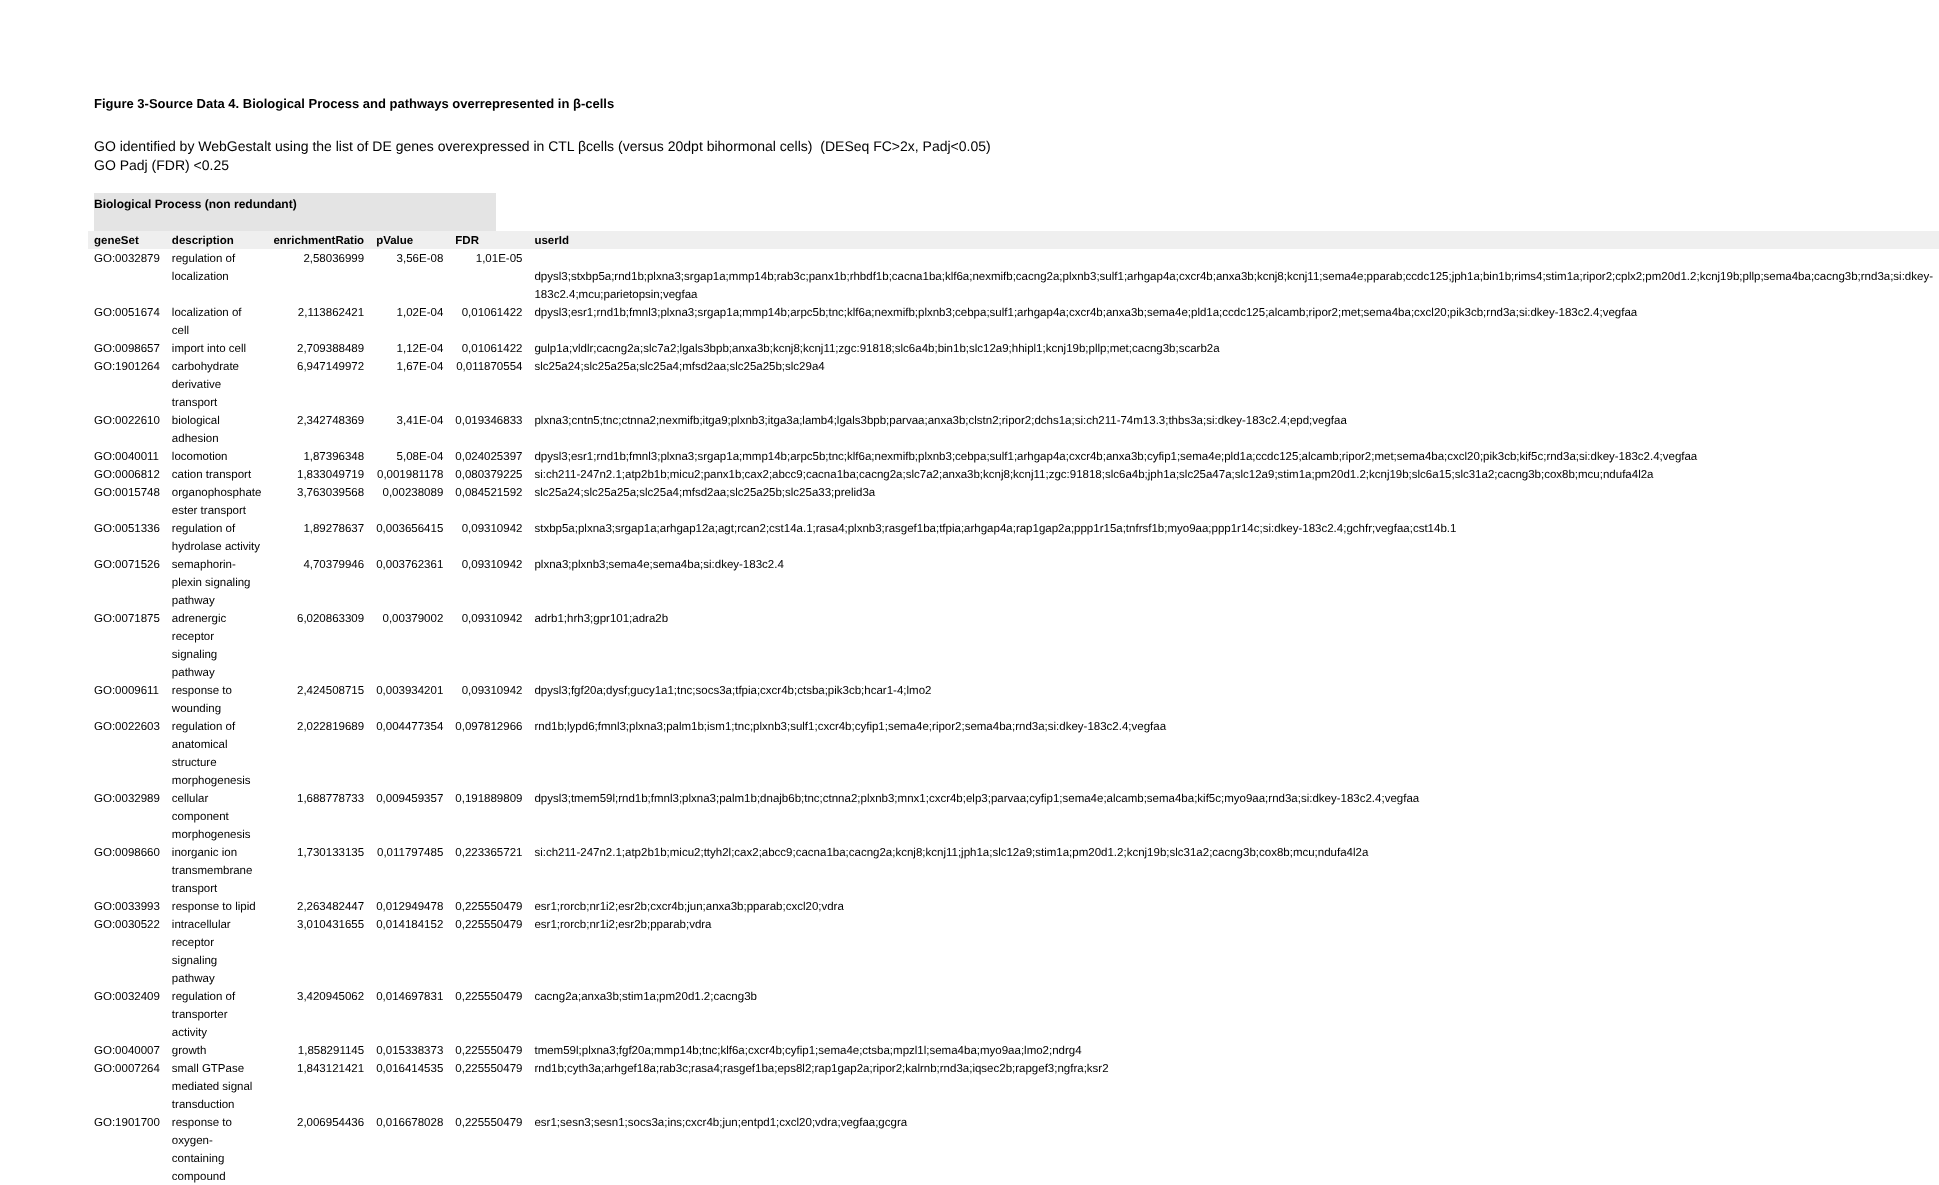Figure 3-Source Data 4. Biological Process and pathways overrepresented in β-cells
GO identified by WebGestalt using the list of DE genes overexpressed in CTL βcells (versus 20dpt bihormonal cells) (DESeq FC>2x, Padj<0.05)
GO Padj (FDR) <0.25
Biological Process (non redundant)
| geneSet | description | enrichmentRatio | pValue | FDR | userId |
| --- | --- | --- | --- | --- | --- |
| GO:0032879 | regulation of localization | 2,58036999 | 3,56E-08 | 1,01E-05 | dpysl3;stxbp5a;rnd1b;plxna3;srgap1a;mmp14b;rab3c;panx1b;rhbdf1b;cacna1ba;klf6a;nexmifb;cacng2a;plxnb3;sulf1;arhgap4a;cxcr4b;anxa3b;kcnj8;kcnj11;sema4e;pparab;ccdc125;jph1a;bin1b;rims4;stim1a;ripor2;cplx2;pm20d1.2;kcnj19b;pllp;sema4ba;cacng3b;rnd3a;si:dkey-183c2.4;mcu;parietopsin;vegfaa |
| GO:0051674 | localization of cell | 2,113862421 | 1,02E-04 | 0,01061422 | dpysl3;esr1;rnd1b;fmnl3;plxna3;srgap1a;mmp14b;arpc5b;tnc;klf6a;nexmifb;plxnb3;cebpa;sulf1;arhgap4a;cxcr4b;anxa3b;sema4e;pld1a;ccdc125;alcamb;ripor2;met;sema4ba;cxcl20;pik3cb;rnd3a;si:dkey-183c2.4;vegfaa |
| GO:0098657 | import into cell | 2,709388489 | 1,12E-04 | 0,01061422 | gulp1a;vldlr;cacng2a;slc7a2;lgals3bpb;anxa3b;kcnj8;kcnj11;zgc:91818;slc6a4b;bin1b;slc12a9;hhipl1;kcnj19b;pllp;met;cacng3b;scarb2a |
| GO:1901264 | carbohydrate derivative transport | 6,947149972 | 1,67E-04 | 0,011870554 | slc25a24;slc25a25a;slc25a4;mfsd2aa;slc25a25b;slc29a4 |
| GO:0022610 | biological adhesion | 2,342748369 | 3,41E-04 | 0,019346833 | plxna3;cntn5;tnc;ctnna2;nexmifb;itga9;plxnb3;itga3a;lamb4;lgals3bpb;parvaa;anxa3b;clstn2;ripor2;dchs1a;si:ch211-74m13.3;thbs3a;si:dkey-183c2.4;epd;vegfaa |
| GO:0040011 | locomotion | 1,87396348 | 5,08E-04 | 0,024025397 | dpysl3;esr1;rnd1b;fmnl3;plxna3;srgap1a;mmp14b;arpc5b;tnc;klf6a;nexmifb;plxnb3;cebpa;sulf1;arhgap4a;cxcr4b;anxa3b;cyfip1;sema4e;pld1a;ccdc125;alcamb;ripor2;met;sema4ba;cxcl20;pik3cb;kif5c;rnd3a;si:dkey-183c2.4;vegfaa |
| GO:0006812 | cation transport | 1,833049719 | 0,001981178 | 0,080379225 | si:ch211-247n2.1;atp2b1b;micu2;panx1b;cax2;abcc9;cacna1ba;cacng2a;slc7a2;anxa3b;kcnj8;kcnj11;zgc:91818;slc6a4b;jph1a;slc25a47a;slc12a9;stim1a;pm20d1.2;kcnj19b;slc6a15;slc31a2;cacng3b;cox8b;mcu;ndufa4l2a |
| GO:0015748 | organophosphate ester transport | 3,763039568 | 0,00238089 | 0,084521592 | slc25a24;slc25a25a;slc25a4;mfsd2aa;slc25a25b;slc25a33;prelid3a |
| GO:0051336 | regulation of hydrolase activity | 1,89278637 | 0,003656415 | 0,09310942 | stxbp5a;plxna3;srgap1a;arhgap12a;agt;rcan2;cst14a.1;rasa4;plxnb3;rasgef1ba;tfpia;arhgap4a;rap1gap2a;ppp1r15a;tnfrsf1b;myo9aa;ppp1r14c;si:dkey-183c2.4;gchfr;vegfaa;cst14b.1 |
| GO:0071526 | semaphorin-plexin signaling pathway | 4,70379946 | 0,003762361 | 0,09310942 | plxna3;plxnb3;sema4e;sema4ba;si:dkey-183c2.4 |
| GO:0071875 | adrenergic receptor signaling pathway | 6,020863309 | 0,00379002 | 0,09310942 | adrb1;hrh3;gpr101;adra2b |
| GO:0009611 | response to wounding | 2,424508715 | 0,003934201 | 0,09310942 | dpysl3;fgf20a;dysf;gucy1a1;tnc;socs3a;tfpia;cxcr4b;ctsba;pik3cb;hcar1-4;lmo2 |
| GO:0022603 | regulation of anatomical structure morphogenesis | 2,022819689 | 0,004477354 | 0,097812966 | rnd1b;lypd6;fmnl3;plxna3;palm1b;ism1;tnc;plxnb3;sulf1;cxcr4b;cyfip1;sema4e;ripor2;sema4ba;rnd3a;si:dkey-183c2.4;vegfaa |
| GO:0032989 | cellular component morphogenesis | 1,688778733 | 0,009459357 | 0,191889809 | dpysl3;tmem59l;rnd1b;fmnl3;plxna3;palm1b;dnajb6b;tnc;ctnna2;plxnb3;mnx1;cxcr4b;elp3;parvaa;cyfip1;sema4e;alcamb;sema4ba;kif5c;myo9aa;rnd3a;si:dkey-183c2.4;vegfaa |
| GO:0098660 | inorganic ion transmembrane transport | 1,730133135 | 0,011797485 | 0,223365721 | si:ch211-247n2.1;atp2b1b;micu2;ttyh2l;cax2;abcc9;cacna1ba;cacng2a;kcnj8;kcnj11;jph1a;slc12a9;stim1a;pm20d1.2;kcnj19b;slc31a2;cacng3b;cox8b;mcu;ndufa4l2a |
| GO:0033993 | response to lipid | 2,263482447 | 0,012949478 | 0,225550479 | esr1;rorcb;nr1i2;esr2b;cxcr4b;jun;anxa3b;pparab;cxcl20;vdra |
| GO:0030522 | intracellular receptor signaling pathway | 3,010431655 | 0,014184152 | 0,225550479 | esr1;rorcb;nr1i2;esr2b;pparab;vdra |
| GO:0032409 | regulation of transporter activity | 3,420945062 | 0,014697831 | 0,225550479 | cacng2a;anxa3b;stim1a;pm20d1.2;cacng3b |
| GO:0040007 | growth | 1,858291145 | 0,015338373 | 0,225550479 | tmem59l;plxna3;fgf20a;mmp14b;tnc;klf6a;cxcr4b;cyfip1;sema4e;ctsba;mpzl1l;sema4ba;myo9aa;lmo2;ndrg4 |
| GO:0007264 | small GTPase mediated signal transduction | 1,843121421 | 0,016414535 | 0,225550479 | rnd1b;cyth3a;arhgef18a;rab3c;rasa4;rasgef1ba;eps8l2;rap1gap2a;ripor2;kalrnb;rnd3a;iqsec2b;rapgef3;ngfra;ksr2 |
| GO:1901700 | response to oxygen-containing compound | 2,006954436 | 0,016678028 | 0,225550479 | esr1;sesn3;sesn1;socs3a;ins;cxcr4b;jun;entpd1;cxcl20;vdra;vegfaa;gcgra |